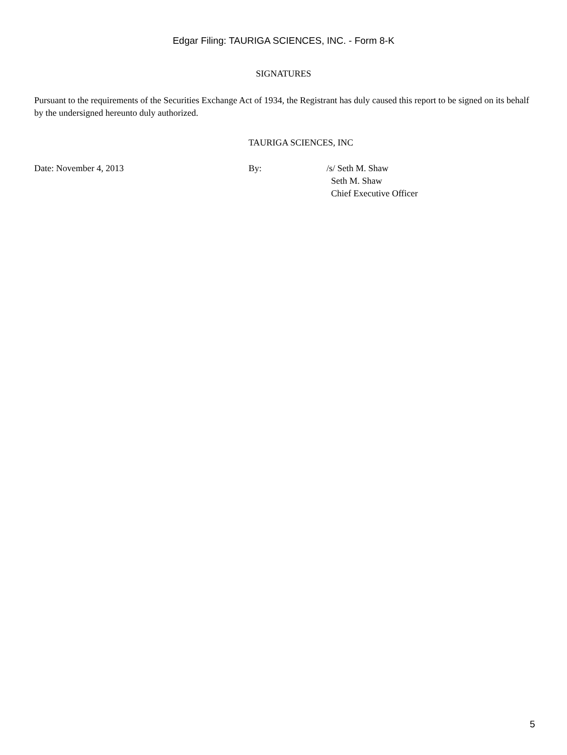Edgar Filing: TAURIGA SCIENCES, INC. - Form 8-K
SIGNATURES
Pursuant to the requirements of the Securities Exchange Act of 1934, the Registrant has duly caused this report to be signed on its behalf by the undersigned hereunto duly authorized.
TAURIGA SCIENCES, INC
Date: November 4, 2013 By: /s/ Seth M. Shaw
Seth M. Shaw
Chief Executive Officer
5